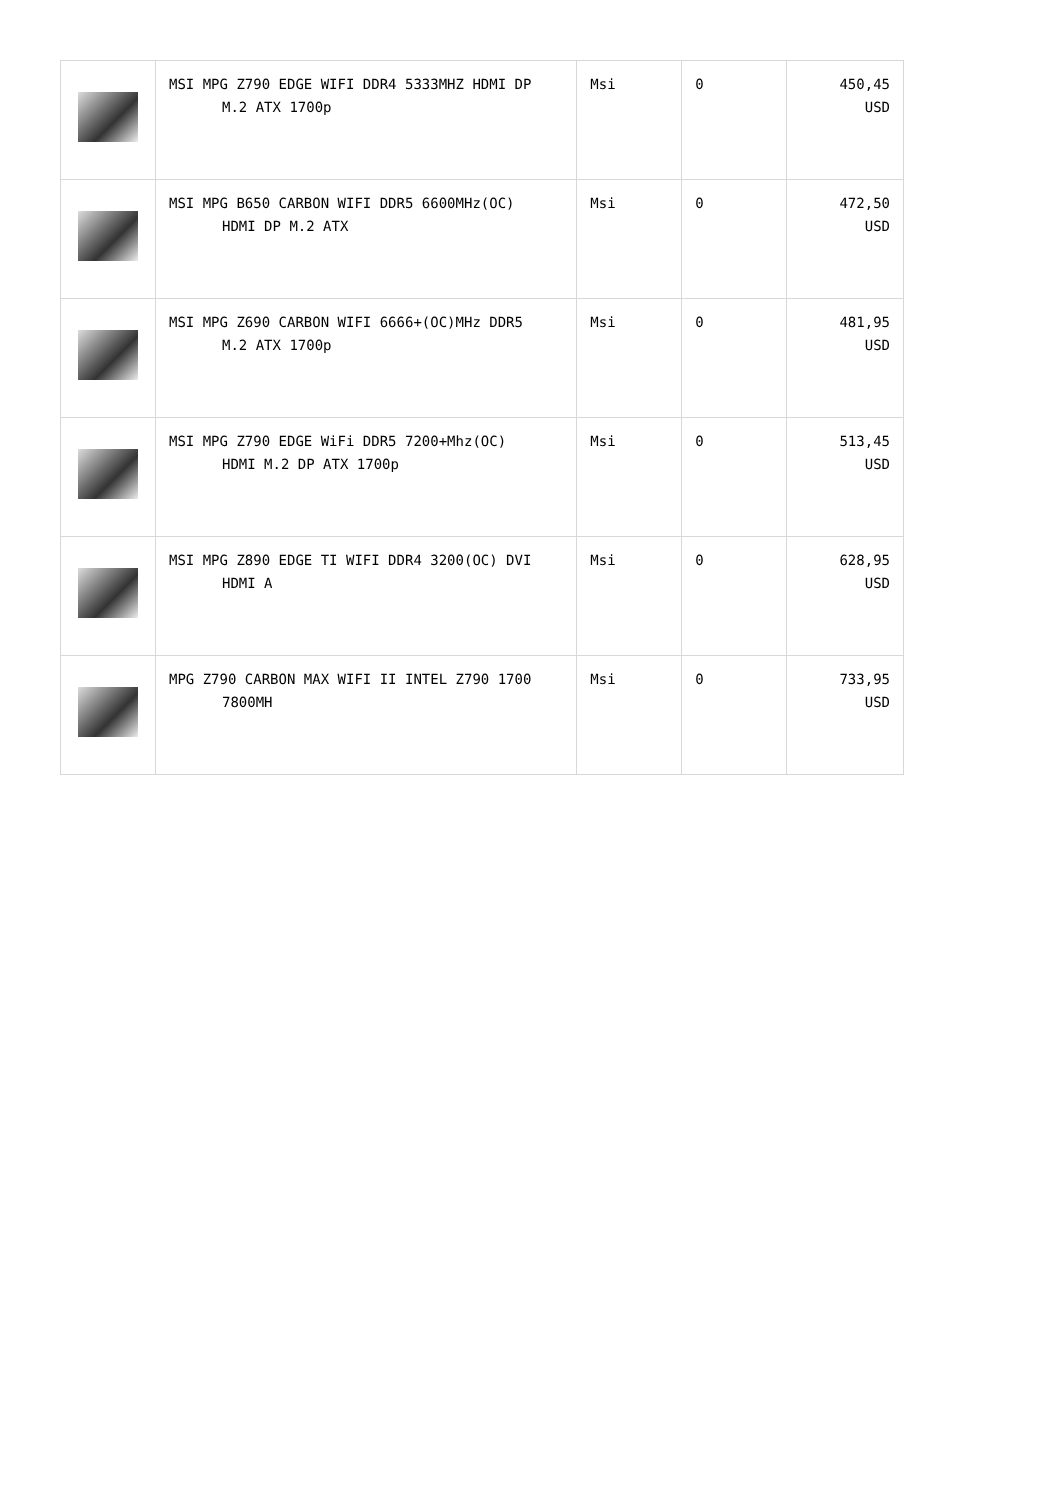| | MSI MPG Z790 EDGE WIFI DDR4 5333MHZ HDMI DP M.2 ATX 1700p | Msi | 0 | 450,45 USD |
| | MSI MPG B650 CARBON WIFI DDR5 6600MHz(OC) HDMI DP M.2 ATX | Msi | 0 | 472,50 USD |
| | MSI MPG Z690 CARBON WIFI 6666+(OC)MHz DDR5 M.2 ATX 1700p | Msi | 0 | 481,95 USD |
| | MSI MPG Z790 EDGE WiFi DDR5 7200+Mhz(OC) HDMI M.2 DP ATX 1700p | Msi | 0 | 513,45 USD |
| | MSI MPG Z890 EDGE TI WIFI DDR4 3200(OC) DVI HDMI A | Msi | 0 | 628,95 USD |
| | MPG Z790 CARBON MAX WIFI II INTEL Z790 1700 7800MH | Msi | 0 | 733,95 USD |